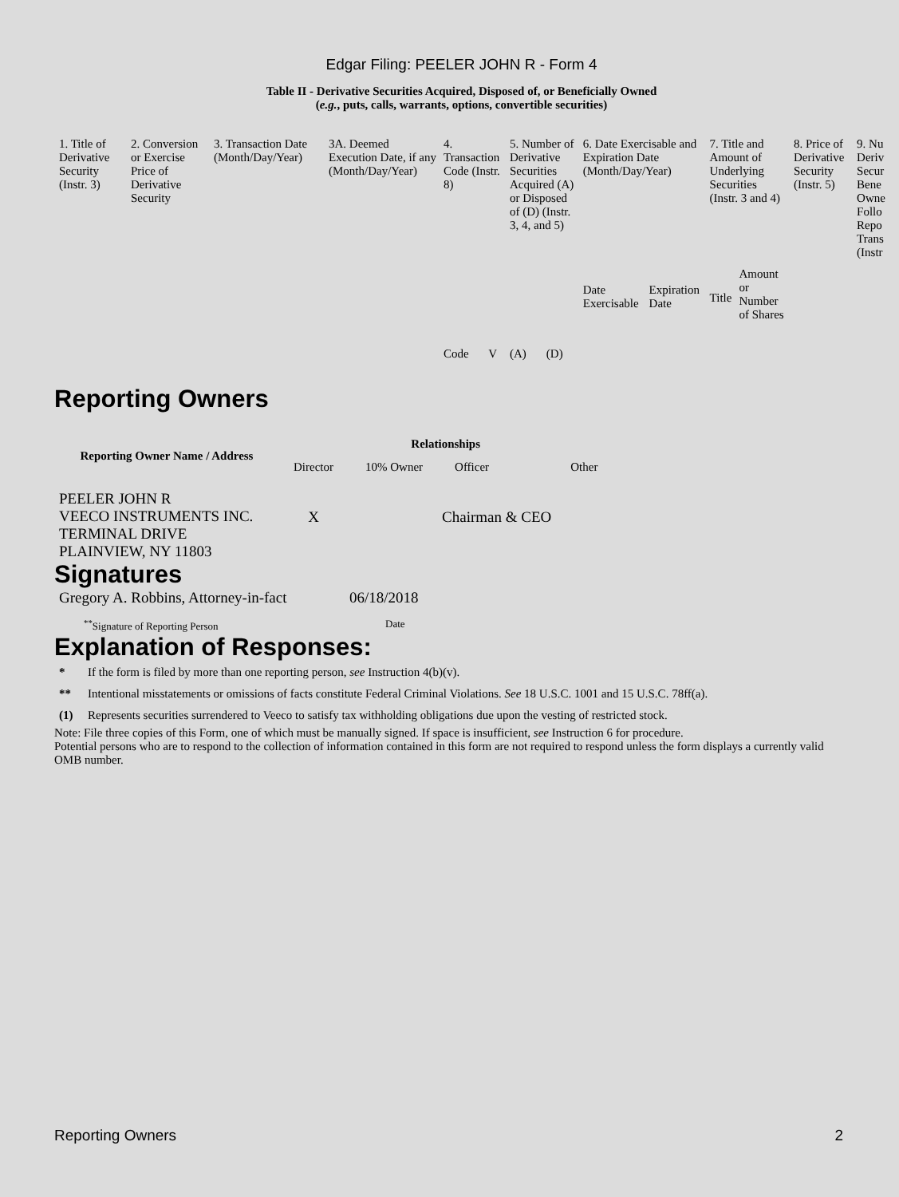Edgar Filing: PEELER JOHN R - Form 4
Table II - Derivative Securities Acquired, Disposed of, or Beneficially Owned
(e.g., puts, calls, warrants, options, convertible securities)
| 1. Title of Derivative Security (Instr. 3) | 2. Conversion or Exercise Price of Derivative Security | 3. Transaction Date (Month/Day/Year) | 3A. Deemed Execution Date, if any (Month/Day/Year) | 4. Transaction Code (Instr. 8) | | 5. Number of Derivative Securities Acquired (A) or Disposed of (D) (Instr. 3, 4, and 5) | | 6. Date Exercisable and Expiration Date (Month/Day/Year) | | 7. Title and Amount of Underlying Securities (Instr. 3 and 4) | | 8. Price of Derivative Security (Instr. 5) | 9. Nu Deriv Secur Bene Owne Follo Repo Trans (Instr |
| --- | --- | --- | --- | --- | --- | --- | --- | --- | --- | --- | --- | --- | --- |
| | | | | Code | V | (A) | (D) | Date Exercisable | Expiration Date | Title | Amount or Number of Shares | | |
Reporting Owners
| Reporting Owner Name / Address | Relationships | | | |
| --- | --- | --- | --- | --- |
| | Director | 10% Owner | Officer | Other |
| PEELER JOHN R VEECO INSTRUMENTS INC. TERMINAL DRIVE PLAINVIEW, NY 11803 | X | | Chairman & CEO | |
Signatures
| Gregory A. Robbins, Attorney-in-fact | 06/18/2018 |
| <sup>**</sup> Signature of Reporting Person | Date |
Explanation of Responses:
| * | If the form is filed by more than one reporting person, see Instruction 4(b)(v). |
| ** | Intentional misstatements or omissions of facts constitute Federal Criminal Violations. See 18 U.S.C. 1001 and 15 U.S.C. 78ff(a). |
| (1) | Represents securities surrendered to Veeco to satisfy tax withholding obligations due upon the vesting of restricted stock. |
Note: File three copies of this Form, one of which must be manually signed. If space is insufficient, see Instruction 6 for procedure.
Potential persons who are to respond to the collection of information contained in this form are not required to respond unless the form displays a currently valid OMB number.
Reporting Owners 2